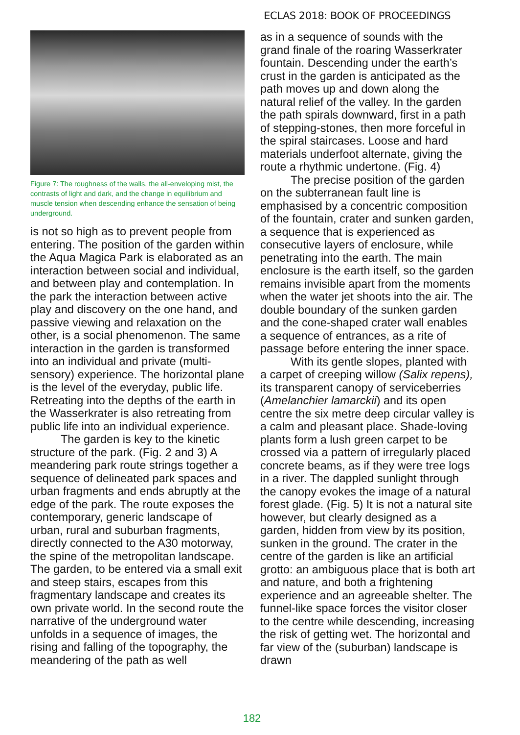ECLAS 2018: BOOK OF PROCEEDINGS
Figure 7: The roughness of the walls, the all-enveloping mist, the contrasts of light and dark, and the change in equilibrium and muscle tension when descending enhance the sensation of being underground.
is not so high as to prevent people from entering. The position of the garden within the Aqua Magica Park is elaborated as an interaction between social and individual, and between play and contemplation. In the park the interaction between active play and discovery on the one hand, and passive viewing and relaxation on the other, is a social phenomenon. The same interaction in the garden is transformed into an individual and private (multi-sensory) experience. The horizontal plane is the level of the everyday, public life. Retreating into the depths of the earth in the Wasserkrater is also retreating from public life into an individual experience.
The garden is key to the kinetic structure of the park. (Fig. 2 and 3) A meandering park route strings together a sequence of delineated park spaces and urban fragments and ends abruptly at the edge of the park. The route exposes the contemporary, generic landscape of urban, rural and suburban fragments, directly connected to the A30 motorway, the spine of the metropolitan landscape. The garden, to be entered via a small exit and steep stairs, escapes from this fragmentary landscape and creates its own private world. In the second route the narrative of the underground water unfolds in a sequence of images, the rising and falling of the topography, the meandering of the path as well
as in a sequence of sounds with the grand finale of the roaring Wasserkrater fountain. Descending under the earth’s crust in the garden is anticipated as the path moves up and down along the natural relief of the valley. In the garden the path spirals downward, first in a path of stepping-stones, then more forceful in the spiral staircases. Loose and hard materials underfoot alternate, giving the route a rhythmic undertone. (Fig. 4)
The precise position of the garden on the subterranean fault line is emphasised by a concentric composition of the fountain, crater and sunken garden, a sequence that is experienced as consecutive layers of enclosure, while penetrating into the earth. The main enclosure is the earth itself, so the garden remains invisible apart from the moments when the water jet shoots into the air. The double boundary of the sunken garden and the cone-shaped crater wall enables a sequence of entrances, as a rite of passage before entering the inner space.
With its gentle slopes, planted with a carpet of creeping willow (Salix repens), its transparent canopy of serviceberries (Amelanchier lamarckii) and its open centre the six metre deep circular valley is a calm and pleasant place. Shade-loving plants form a lush green carpet to be crossed via a pattern of irregularly placed concrete beams, as if they were tree logs in a river. The dappled sunlight through the canopy evokes the image of a natural forest glade. (Fig. 5) It is not a natural site however, but clearly designed as a garden, hidden from view by its position, sunken in the ground. The crater in the centre of the garden is like an artificial grotto: an ambiguous place that is both art and nature, and both a frightening experience and an agreeable shelter. The funnel-like space forces the visitor closer to the centre while descending, increasing the risk of getting wet. The horizontal and far view of the (suburban) landscape is drawn
182